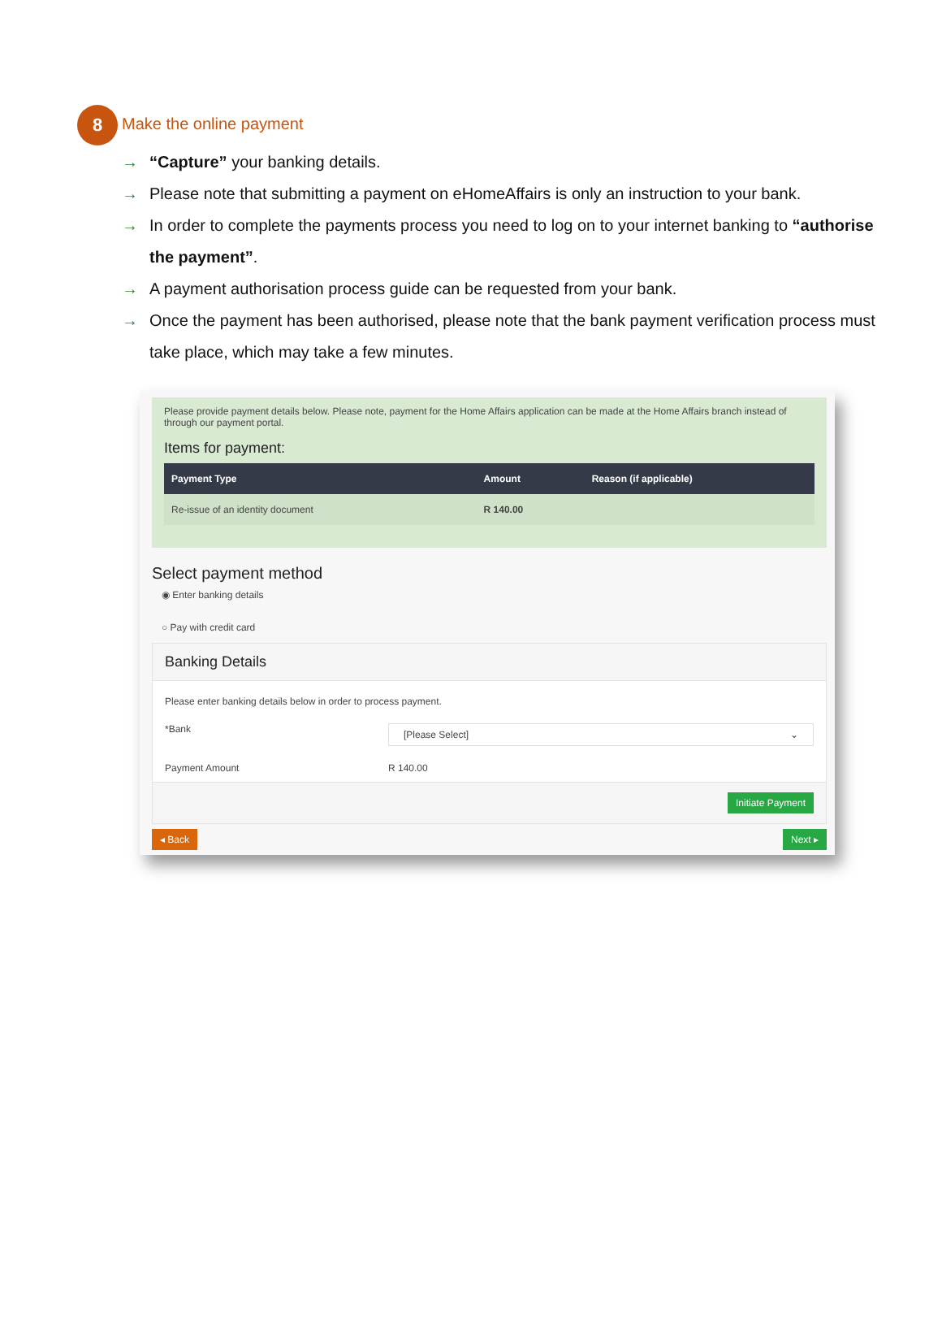8
Make the online payment
→ “Capture” your banking details.
→ Please note that submitting a payment on eHomeAffairs is only an instruction to your bank.
→ In order to complete the payments process you need to log on to your internet banking to “authorise the payment”.
→ A payment authorisation process guide can be requested from your bank.
→ Once the payment has been authorised, please note that the bank payment verification process must take place, which may take a few minutes.
Please provide payment details below. Please note, payment for the Home Affairs application can be made at the Home Affairs branch instead of through our payment portal.
Items for payment:
| Payment Type | Amount | Reason (if applicable) |
| --- | --- | --- |
| Re-issue of an identity document | R 140.00 | |
Select payment method
◉ Enter banking details
○ Pay with credit card
Banking Details
Please enter banking details below in order to process payment.
*Bank
[Please Select] ⌄
Payment Amount R 140.00
Initiate Payment
◂ Back Next ▸